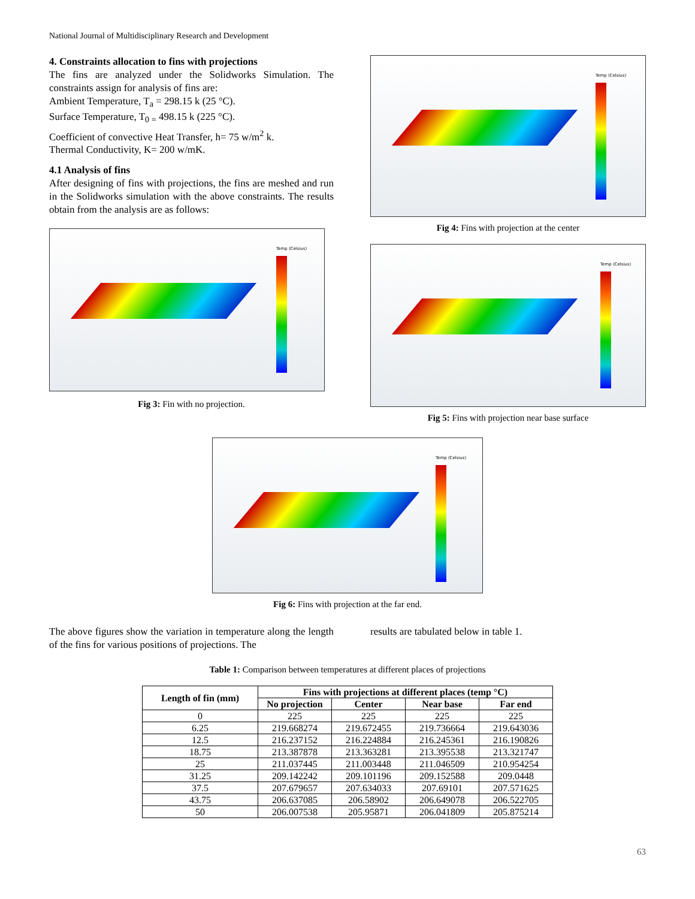National Journal of Multidisciplinary Research and Development
4. Constraints allocation to fins with projections
The fins are analyzed under the Solidworks Simulation. The constraints assign for analysis of fins are:
Ambient Temperature, T<sub>a</sub> = 298.15 k (25 °C).
Surface Temperature, T<sub>0 =</sub> 498.15 k (225 °C).
Coefficient of convective Heat Transfer, h= 75 w/m<sup>2</sup> k.
Thermal Conductivity, K= 200 w/mK.
4.1 Analysis of fins
After designing of fins with projections, the fins are meshed and run in the Solidworks simulation with the above constraints. The results obtain from the analysis are as follows:
Temp (Celsius)
Fig 3: Fin with no projection.
Temp (Celsius)
Fig 4: Fins with projection at the center
Temp (Celsius)
Fig 5: Fins with projection near base surface
Temp (Celsius)
Fig 6: Fins with projection at the far end.
The above figures show the variation in temperature along the length of the fins for various positions of projections. The
results are tabulated below in table 1.
Table 1: Comparison between temperatures at different places of projections
| Length of fin (mm) | Fins with projections at different places (temp °C) | | | |
| --- | --- | --- | --- | --- |
| | No projection | Center | Near base | Far end |
| 0 | 225 | 225 | 225 | 225 |
| 6.25 | 219.668274 | 219.672455 | 219.736664 | 219.643036 |
| 12.5 | 216.237152 | 216.224884 | 216.245361 | 216.190826 |
| 18.75 | 213.387878 | 213.363281 | 213.395538 | 213.321747 |
| 25 | 211.037445 | 211.003448 | 211.046509 | 210.954254 |
| 31.25 | 209.142242 | 209.101196 | 209.152588 | 209.0448 |
| 37.5 | 207.679657 | 207.634033 | 207.69101 | 207.571625 |
| 43.75 | 206.637085 | 206.58902 | 206.649078 | 206.522705 |
| 50 | 206.007538 | 205.95871 | 206.041809 | 205.875214 |
63